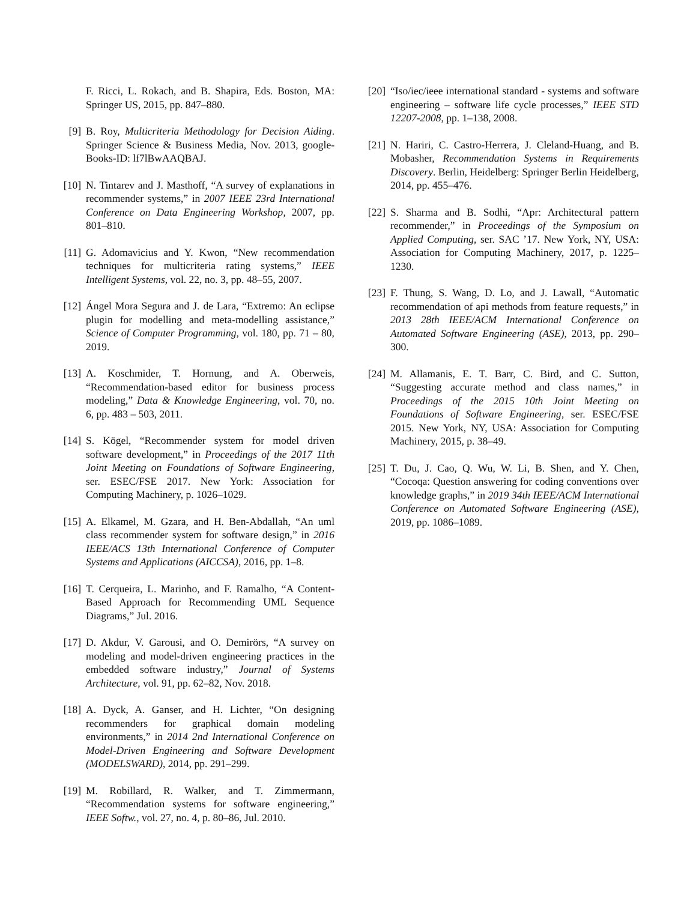F. Ricci, L. Rokach, and B. Shapira, Eds. Boston, MA: Springer US, 2015, pp. 847–880.
[9] B. Roy, Multicriteria Methodology for Decision Aiding. Springer Science & Business Media, Nov. 2013, google-Books-ID: lf7lBwAAQBAJ.
[10] N. Tintarev and J. Masthoff, “A survey of explanations in recommender systems,” in 2007 IEEE 23rd International Conference on Data Engineering Workshop, 2007, pp. 801–810.
[11] G. Adomavicius and Y. Kwon, “New recommendation techniques for multicriteria rating systems,” IEEE Intelligent Systems, vol. 22, no. 3, pp. 48–55, 2007.
[12] Ángel Mora Segura and J. de Lara, “Extremo: An eclipse plugin for modelling and meta-modelling assistance,” Science of Computer Programming, vol. 180, pp. 71 – 80, 2019.
[13] A. Koschmider, T. Hornung, and A. Oberweis, “Recommendation-based editor for business process modeling,” Data & Knowledge Engineering, vol. 70, no. 6, pp. 483 – 503, 2011.
[14] S. Kögel, “Recommender system for model driven software development,” in Proceedings of the 2017 11th Joint Meeting on Foundations of Software Engineering, ser. ESEC/FSE 2017. New York: Association for Computing Machinery, p. 1026–1029.
[15] A. Elkamel, M. Gzara, and H. Ben-Abdallah, “An uml class recommender system for software design,” in 2016 IEEE/ACS 13th International Conference of Computer Systems and Applications (AICCSA), 2016, pp. 1–8.
[16] T. Cerqueira, L. Marinho, and F. Ramalho, “A Content-Based Approach for Recommending UML Sequence Diagrams,” Jul. 2016.
[17] D. Akdur, V. Garousi, and O. Demirörs, “A survey on modeling and model-driven engineering practices in the embedded software industry,” Journal of Systems Architecture, vol. 91, pp. 62–82, Nov. 2018.
[18] A. Dyck, A. Ganser, and H. Lichter, “On designing recommenders for graphical domain modeling environments,” in 2014 2nd International Conference on Model-Driven Engineering and Software Development (MODELSWARD), 2014, pp. 291–299.
[19] M. Robillard, R. Walker, and T. Zimmermann, “Recommendation systems for software engineering,” IEEE Softw., vol. 27, no. 4, p. 80–86, Jul. 2010.
[20] “Iso/iec/ieee international standard - systems and software engineering – software life cycle processes,” IEEE STD 12207-2008, pp. 1–138, 2008.
[21] N. Hariri, C. Castro-Herrera, J. Cleland-Huang, and B. Mobasher, Recommendation Systems in Requirements Discovery. Berlin, Heidelberg: Springer Berlin Heidelberg, 2014, pp. 455–476.
[22] S. Sharma and B. Sodhi, “Apr: Architectural pattern recommender,” in Proceedings of the Symposium on Applied Computing, ser. SAC ’17. New York, NY, USA: Association for Computing Machinery, 2017, p. 1225–1230.
[23] F. Thung, S. Wang, D. Lo, and J. Lawall, “Automatic recommendation of api methods from feature requests,” in 2013 28th IEEE/ACM International Conference on Automated Software Engineering (ASE), 2013, pp. 290–300.
[24] M. Allamanis, E. T. Barr, C. Bird, and C. Sutton, “Suggesting accurate method and class names,” in Proceedings of the 2015 10th Joint Meeting on Foundations of Software Engineering, ser. ESEC/FSE 2015. New York, NY, USA: Association for Computing Machinery, 2015, p. 38–49.
[25] T. Du, J. Cao, Q. Wu, W. Li, B. Shen, and Y. Chen, “Cocoqa: Question answering for coding conventions over knowledge graphs,” in 2019 34th IEEE/ACM International Conference on Automated Software Engineering (ASE), 2019, pp. 1086–1089.